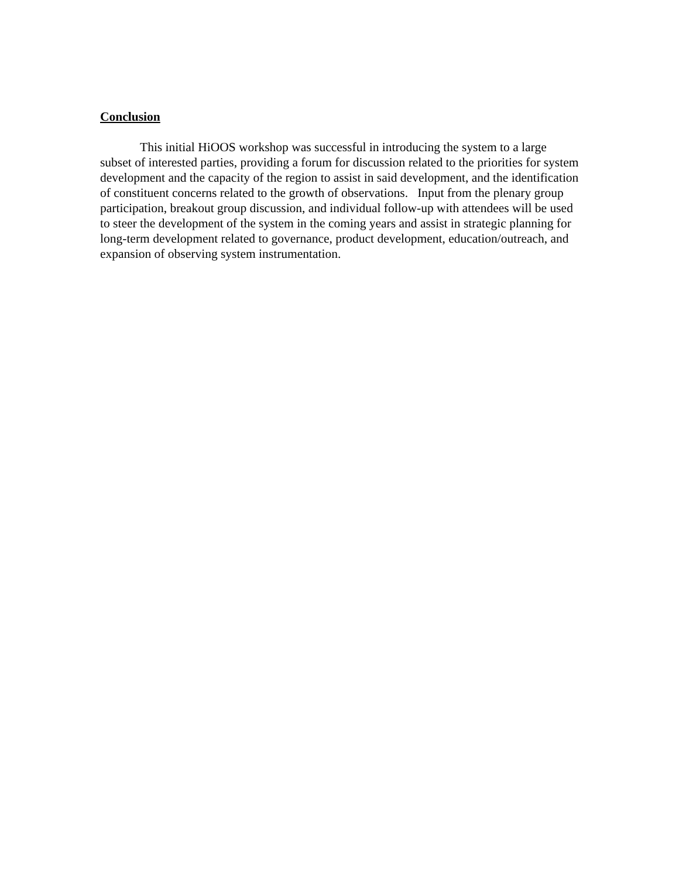Conclusion
This initial HiOOS workshop was successful in introducing the system to a large subset of interested parties, providing a forum for discussion related to the priorities for system development and the capacity of the region to assist in said development, and the identification of constituent concerns related to the growth of observations. Input from the plenary group participation, breakout group discussion, and individual follow-up with attendees will be used to steer the development of the system in the coming years and assist in strategic planning for long-term development related to governance, product development, education/outreach, and expansion of observing system instrumentation.